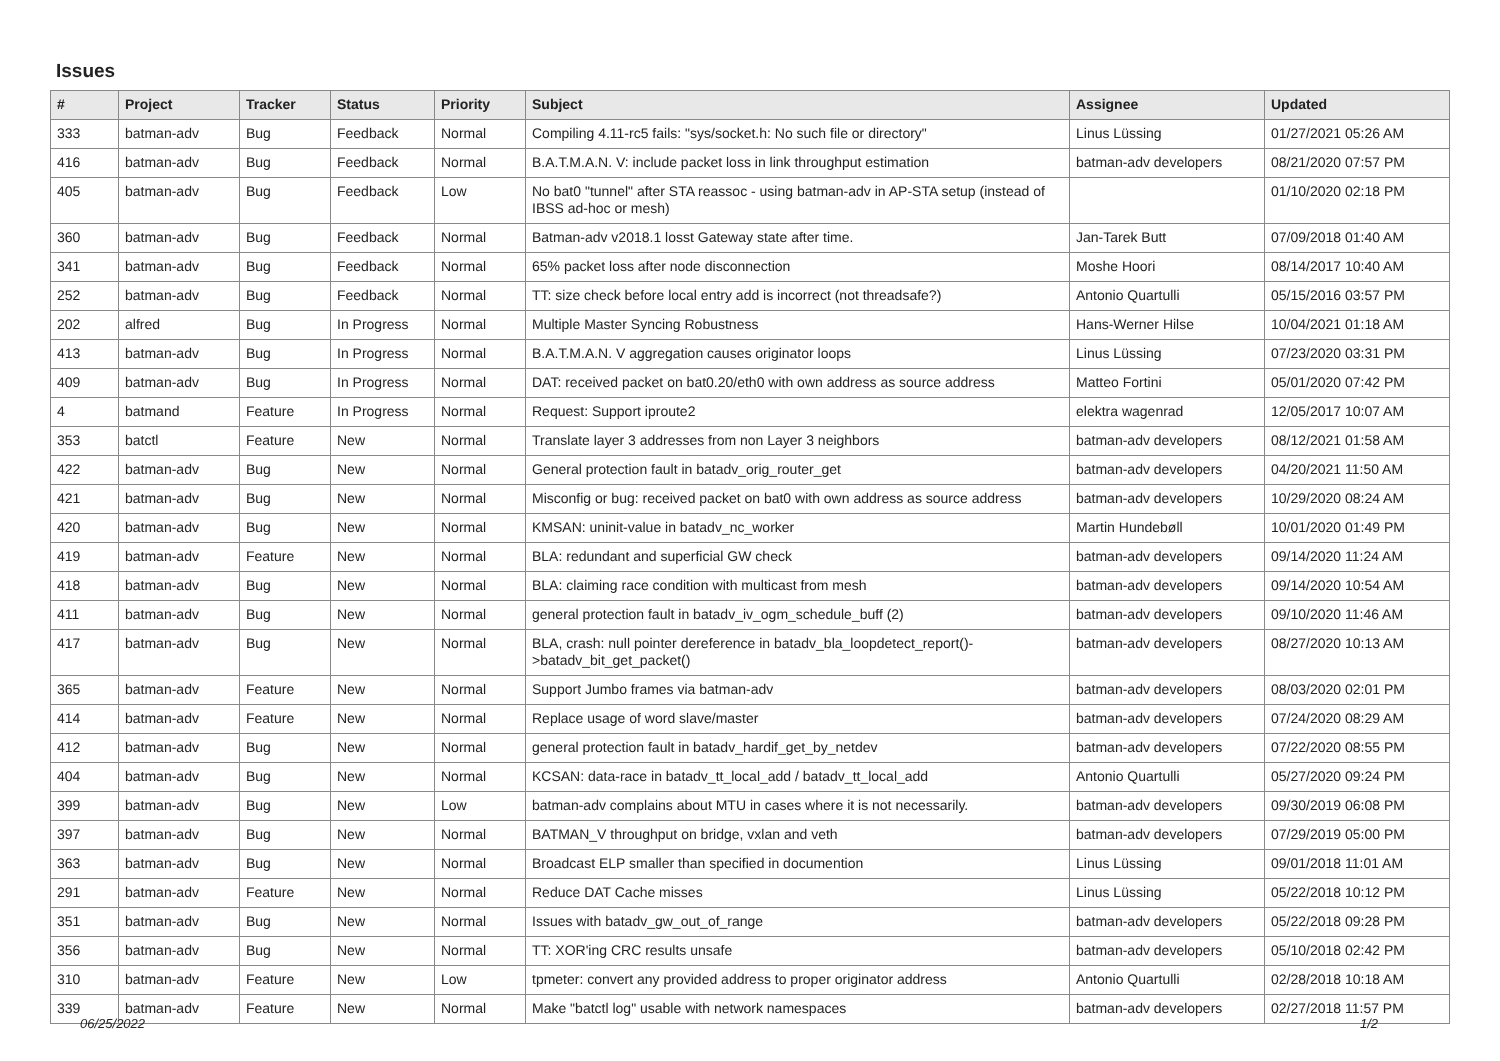Issues
| # | Project | Tracker | Status | Priority | Subject | Assignee | Updated |
| --- | --- | --- | --- | --- | --- | --- | --- |
| 333 | batman-adv | Bug | Feedback | Normal | Compiling 4.11-rc5 fails: "sys/socket.h: No such file or directory" | Linus Lüssing | 01/27/2021 05:26 AM |
| 416 | batman-adv | Bug | Feedback | Normal | B.A.T.M.A.N. V: include packet loss in link throughput estimation | batman-adv developers | 08/21/2020 07:57 PM |
| 405 | batman-adv | Bug | Feedback | Low | No bat0 "tunnel" after STA reassoc - using batman-adv in AP-STA setup (instead of IBSS ad-hoc or mesh) | | 01/10/2020 02:18 PM |
| 360 | batman-adv | Bug | Feedback | Normal | Batman-adv v2018.1 losst Gateway state after time. | Jan-Tarek Butt | 07/09/2018 01:40 AM |
| 341 | batman-adv | Bug | Feedback | Normal | 65% packet loss after node disconnection | Moshe Hoori | 08/14/2017 10:40 AM |
| 252 | batman-adv | Bug | Feedback | Normal | TT: size check before local entry add is incorrect (not threadsafe?) | Antonio Quartulli | 05/15/2016 03:57 PM |
| 202 | alfred | Bug | In Progress | Normal | Multiple Master Syncing Robustness | Hans-Werner Hilse | 10/04/2021 01:18 AM |
| 413 | batman-adv | Bug | In Progress | Normal | B.A.T.M.A.N. V aggregation causes originator loops | Linus Lüssing | 07/23/2020 03:31 PM |
| 409 | batman-adv | Bug | In Progress | Normal | DAT: received packet on bat0.20/eth0 with own address as source address | Matteo Fortini | 05/01/2020 07:42 PM |
| 4 | batmand | Feature | In Progress | Normal | Request: Support iproute2 | elektra wagenrad | 12/05/2017 10:07 AM |
| 353 | batctl | Feature | New | Normal | Translate layer 3 addresses from non Layer 3 neighbors | batman-adv developers | 08/12/2021 01:58 AM |
| 422 | batman-adv | Bug | New | Normal | General protection fault in batadv_orig_router_get | batman-adv developers | 04/20/2021 11:50 AM |
| 421 | batman-adv | Bug | New | Normal | Misconfig or bug: received packet on bat0 with own address as source address | batman-adv developers | 10/29/2020 08:24 AM |
| 420 | batman-adv | Bug | New | Normal | KMSAN: uninit-value in batadv_nc_worker | Martin Hundebøll | 10/01/2020 01:49 PM |
| 419 | batman-adv | Feature | New | Normal | BLA: redundant and superficial GW check | batman-adv developers | 09/14/2020 11:24 AM |
| 418 | batman-adv | Bug | New | Normal | BLA: claiming race condition with multicast from mesh | batman-adv developers | 09/14/2020 10:54 AM |
| 411 | batman-adv | Bug | New | Normal | general protection fault in batadv_iv_ogm_schedule_buff (2) | batman-adv developers | 09/10/2020 11:46 AM |
| 417 | batman-adv | Bug | New | Normal | BLA, crash: null pointer dereference in batadv_bla_loopdetect_report()->batadv_bit_get_packet() | batman-adv developers | 08/27/2020 10:13 AM |
| 365 | batman-adv | Feature | New | Normal | Support Jumbo frames via batman-adv | batman-adv developers | 08/03/2020 02:01 PM |
| 414 | batman-adv | Feature | New | Normal | Replace usage of word slave/master | batman-adv developers | 07/24/2020 08:29 AM |
| 412 | batman-adv | Bug | New | Normal | general protection fault in batadv_hardif_get_by_netdev | batman-adv developers | 07/22/2020 08:55 PM |
| 404 | batman-adv | Bug | New | Normal | KCSAN: data-race in batadv_tt_local_add / batadv_tt_local_add | Antonio Quartulli | 05/27/2020 09:24 PM |
| 399 | batman-adv | Bug | New | Low | batman-adv complains about MTU in cases where it is not necessarily. | batman-adv developers | 09/30/2019 06:08 PM |
| 397 | batman-adv | Bug | New | Normal | BATMAN_V throughput on bridge, vxlan and veth | batman-adv developers | 07/29/2019 05:00 PM |
| 363 | batman-adv | Bug | New | Normal | Broadcast ELP smaller than specified in documention | Linus Lüssing | 09/01/2018 11:01 AM |
| 291 | batman-adv | Feature | New | Normal | Reduce DAT Cache misses | Linus Lüssing | 05/22/2018 10:12 PM |
| 351 | batman-adv | Bug | New | Normal | Issues with batadv_gw_out_of_range | batman-adv developers | 05/22/2018 09:28 PM |
| 356 | batman-adv | Bug | New | Normal | TT: XOR'ing CRC results unsafe | batman-adv developers | 05/10/2018 02:42 PM |
| 310 | batman-adv | Feature | New | Low | tpmeter: convert any provided address to proper originator address | Antonio Quartulli | 02/28/2018 10:18 AM |
| 339 | batman-adv | Feature | New | Normal | Make "batctl log" usable with network namespaces | batman-adv developers | 02/27/2018 11:57 PM |
06/25/2022 1/2